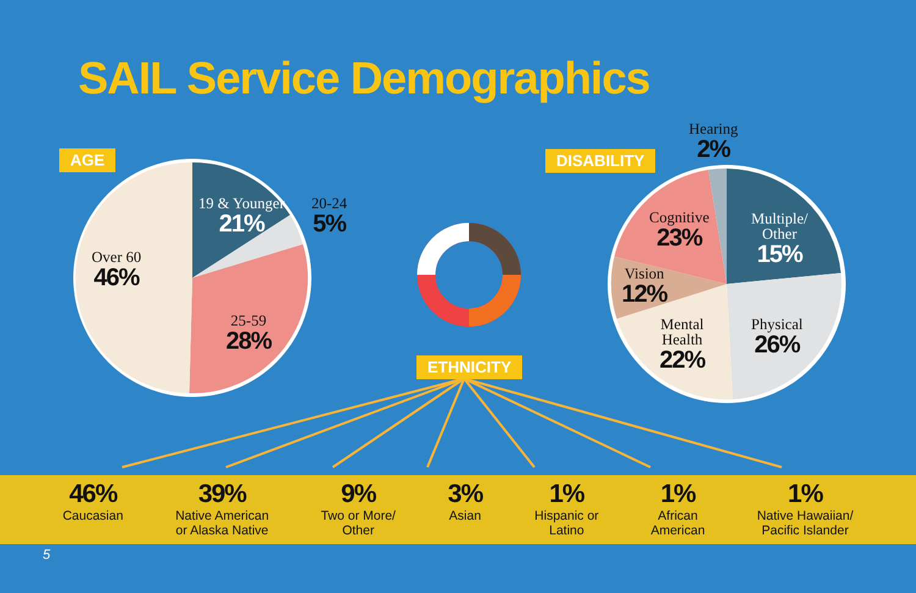SAIL Service Demographics
AGE DISABILITY
ETHNICITY
19 & Younger
21%
20-24
5%
Over 60
46%
25-59
28%
Hearing
2%
Cognitive
23%
Multiple/
Other
15%
Vision
12%
Mental
Health
22%
Physical
26%
46%
Caucasian
39%
Native American
or Alaska Native
9%
Two or More/
Other
3%
Asian
1%
Hispanic or
Latino
1%
African
American
1%
Native Hawaiian/
Pacific Islander
5